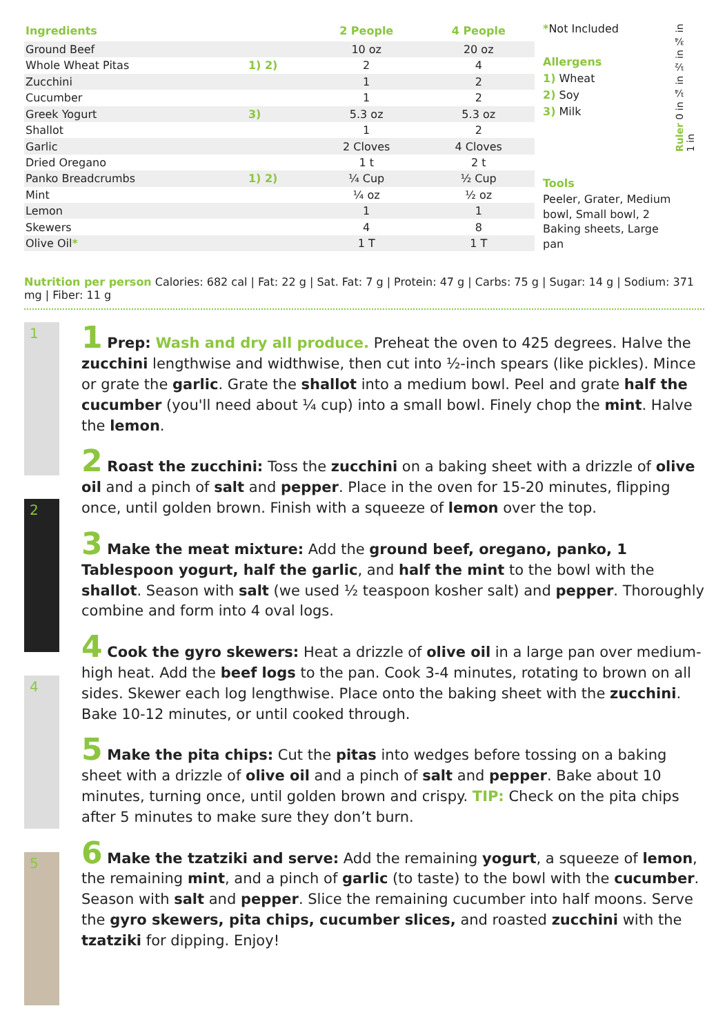| Ingredients | | 2 People | 4 People |
| --- | --- | --- | --- |
| Ground Beef | | 10 oz | 20 oz |
| Whole Wheat Pitas | 1) 2) | 2 | 4 |
| Zucchini | | 1 | 2 |
| Cucumber | | 1 | 2 |
| Greek Yogurt | 3) | 5.3 oz | 5.3 oz |
| Shallot | | 1 | 2 |
| Garlic | | 2 Cloves | 4 Cloves |
| Dried Oregano | | 1 t | 2 t |
| Panko Breadcrumbs | 1) 2) | ¼ Cup | ½ Cup |
| Mint | | ¼ oz | ½ oz |
| Lemon | | 1 | 1 |
| Skewers | | 4 | 8 |
| Olive Oil * | | 1 T | 1 T |
*Not Included
Allergens
1) Wheat
2) Soy
3) Milk
Tools
Peeler, Grater, Medium bowl, Small bowl, 2 Baking sheets, Large pan
Ruler 0 in ¼ in ½ in ¾ in 1 in
Nutrition per person Calories: 682 cal | Fat: 22 g | Sat. Fat: 7 g | Protein: 47 g | Carbs: 75 g | Sugar: 14 g | Sodium: 371 mg | Fiber: 11 g
1
2
4
5
1 Prep: Wash and dry all produce. Preheat the oven to 425 degrees. Halve the zucchini lengthwise and widthwise, then cut into ½-inch spears (like pickles). Mince or grate the garlic. Grate the shallot into a medium bowl. Peel and grate half the cucumber (you'll need about ¼ cup) into a small bowl. Finely chop the mint. Halve the lemon.
2 Roast the zucchini: Toss the zucchini on a baking sheet with a drizzle of olive oil and a pinch of salt and pepper. Place in the oven for 15-20 minutes, flipping once, until golden brown. Finish with a squeeze of lemon over the top.
3 Make the meat mixture: Add the ground beef, oregano, panko, 1 Tablespoon yogurt, half the garlic, and half the mint to the bowl with the shallot. Season with salt (we used ½ teaspoon kosher salt) and pepper. Thoroughly combine and form into 4 oval logs.
4 Cook the gyro skewers: Heat a drizzle of olive oil in a large pan over medium-high heat. Add the beef logs to the pan. Cook 3-4 minutes, rotating to brown on all sides. Skewer each log lengthwise. Place onto the baking sheet with the zucchini. Bake 10-12 minutes, or until cooked through.
5 Make the pita chips: Cut the pitas into wedges before tossing on a baking sheet with a drizzle of olive oil and a pinch of salt and pepper. Bake about 10 minutes, turning once, until golden brown and crispy. TIP: Check on the pita chips after 5 minutes to make sure they don’t burn.
6 Make the tzatziki and serve: Add the remaining yogurt, a squeeze of lemon, the remaining mint, and a pinch of garlic (to taste) to the bowl with the cucumber. Season with salt and pepper. Slice the remaining cucumber into half moons. Serve the gyro skewers, pita chips, cucumber slices, and roasted zucchini with the tzatziki for dipping. Enjoy!